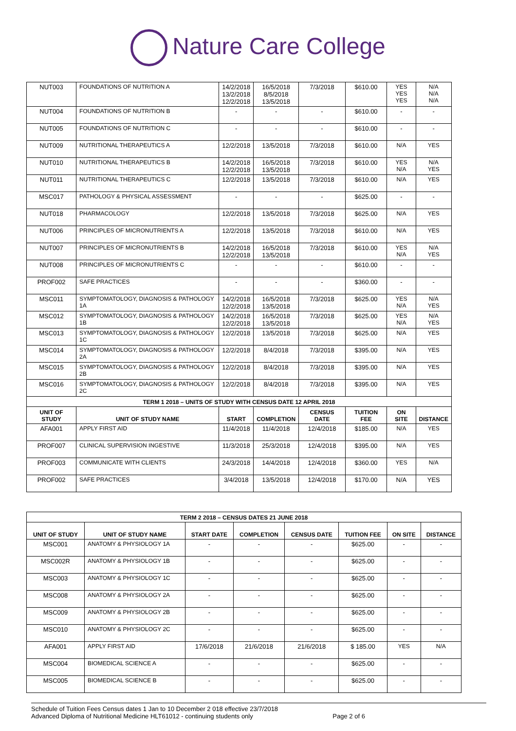Nature Care College
| NUT003 | FOUNDATIONS OF NUTRITION A | 14/2/2018 13/2/2018 12/2/2018 | 16/5/2018 8/5/2018 13/5/2018 | 7/3/2018 | $610.00 | YES YES YES | N/A N/A N/A |
| NUT004 | FOUNDATIONS OF NUTRITION B | - | - | - | $610.00 | - | - |
| NUT005 | FOUNDATIONS OF NUTRITION C | - | - | - | $610.00 | - | - |
| NUT009 | NUTRITIONAL THERAPEUTICS A | 12/2/2018 | 13/5/2018 | 7/3/2018 | $610.00 | N/A | YES |
| NUT010 | NUTRITIONAL THERAPEUTICS B | 14/2/2018 12/2/2018 | 16/5/2018 13/5/2018 | 7/3/2018 | $610.00 | YES N/A | N/A YES |
| NUT011 | NUTRITIONAL THERAPEUTICS C | 12/2/2018 | 13/5/2018 | 7/3/2018 | $610.00 | N/A | YES |
| MSC017 | PATHOLOGY & PHYSICAL ASSESSMENT | - | - | - | $625.00 | - | - |
| NUT018 | PHARMACOLOGY | 12/2/2018 | 13/5/2018 | 7/3/2018 | $625.00 | N/A | YES |
| NUT006 | PRINCIPLES OF MICRONUTRIENTS A | 12/2/2018 | 13/5/2018 | 7/3/2018 | $610.00 | N/A | YES |
| NUT007 | PRINCIPLES OF MICRONUTRIENTS B | 14/2/2018 12/2/2018 | 16/5/2018 13/5/2018 | 7/3/2018 | $610.00 | YES N/A | N/A YES |
| NUT008 | PRINCIPLES OF MICRONUTRIENTS C | - | - | - | $610.00 | - | - |
| PROF002 | SAFE PRACTICES | - | - | - | $360.00 | - | - |
| MSC011 | SYMPTOMATOLOGY, DIAGNOSIS & PATHOLOGY 1A | 14/2/2018 12/2/2018 | 16/5/2018 13/5/2018 | 7/3/2018 | $625.00 | YES N/A | N/A YES |
| MSC012 | SYMPTOMATOLOGY, DIAGNOSIS & PATHOLOGY 1B | 14/2/2018 12/2/2018 | 16/5/2018 13/5/2018 | 7/3/2018 | $625.00 | YES N/A | N/A YES |
| MSC013 | SYMPTOMATOLOGY, DIAGNOSIS & PATHOLOGY 1C | 12/2/2018 | 13/5/2018 | 7/3/2018 | $625.00 | N/A | YES |
| MSC014 | SYMPTOMATOLOGY, DIAGNOSIS & PATHOLOGY 2A | 12/2/2018 | 8/4/2018 | 7/3/2018 | $395.00 | N/A | YES |
| MSC015 | SYMPTOMATOLOGY, DIAGNOSIS & PATHOLOGY 2B | 12/2/2018 | 8/4/2018 | 7/3/2018 | $395.00 | N/A | YES |
| MSC016 | SYMPTOMATOLOGY, DIAGNOSIS & PATHOLOGY 2C | 12/2/2018 | 8/4/2018 | 7/3/2018 | $395.00 | N/A | YES |
| TERM 1 2018 – UNITS OF STUDY WITH CENSUS DATE 12 APRIL 2018 | | | | | | | |
| UNIT OF STUDY | UNIT OF STUDY NAME | START | COMPLETION | CENSUS DATE | TUITION FEE | ON SITE | DISTANCE |
| AFA001 | APPLY FIRST AID | 11/4/2018 | 11/4/2018 | 12/4/2018 | $185.00 | N/A | YES |
| PROF007 | CLINICAL SUPERVISION INGESTIVE | 11/3/2018 | 25/3/2018 | 12/4/2018 | $395.00 | N/A | YES |
| PROF003 | COMMUNICATE WITH CLIENTS | 24/3/2018 | 14/4/2018 | 12/4/2018 | $360.00 | YES | N/A |
| PROF002 | SAFE PRACTICES | 3/4/2018 | 13/5/2018 | 12/4/2018 | $170.00 | N/A | YES |
| TERM 2 2018 – CENSUS DATES 21 JUNE 2018 | | | | | | | |
| --- | --- | --- | --- | --- | --- | --- | --- |
| UNIT OF STUDY | UNIT OF STUDY NAME | START DATE | COMPLETION | CENSUS DATE | TUITION FEE | ON SITE | DISTANCE |
| MSC001 | ANATOMY & PHYSIOLOGY 1A | - | - | - | $625.00 | - | - |
| MSC002R | ANATOMY & PHYSIOLOGY 1B | - | - | - | $625.00 | - | - |
| MSC003 | ANATOMY & PHYSIOLOGY 1C | - | - | - | $625.00 | - | - |
| MSC008 | ANATOMY & PHYSIOLOGY 2A | - | - | - | $625.00 | - | - |
| MSC009 | ANATOMY & PHYSIOLOGY 2B | - | - | - | $625.00 | - | - |
| MSC010 | ANATOMY & PHYSIOLOGY 2C | - | - | - | $625.00 | - | - |
| AFA001 | APPLY FIRST AID | 17/6/2018 | 21/6/2018 | 21/6/2018 | $ 185.00 | YES | N/A |
| MSC004 | BIOMEDICAL SCIENCE A | - | - | - | $625.00 | - | - |
| MSC005 | BIOMEDICAL SCIENCE B | - | - | - | $625.00 | - | - |
Schedule of Tuition Fees Census dates 1 Jan to 10 December 2 018 effective 23/7/2018
Advanced Diploma of Nutritional Medicine HLT61012 - continuing students only Page 2 of 6